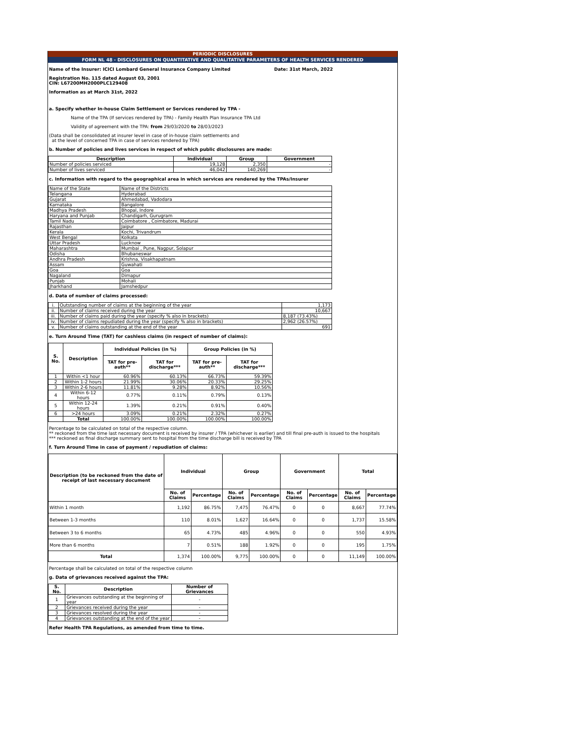PERIODIC DISCLOSURES
FORM NL 48 - DISCLOSURES ON QUANTITATIVE AND QUALITATIVE PARAMETERS OF HEALTH SERVICES RENDERED
Name of the Insurer: ICICI Lombard General Insurance Company Limited Date: 31st March, 2022
Registration No. 115 dated August 03, 2001
CIN: L67200MH2000PLC129408
Information as at March 31st, 2022
a. Specify whether In-house Claim Settlement or Services rendered by TPA -
Name of the TPA (If services rendered by TPA) - Family Health Plan Insurance TPA Ltd
Validity of agreement with the TPA: from 29/03/2020 to 28/03/2023
(Data shall be consolidated at insurer level in case of in-house claim settlements and
at the level of concerned TPA in case of services rendered by TPA)
b. Number of policies and lives services in respect of which public disclosures are made:
| Description | Individual | Group | Government |
| --- | --- | --- | --- |
| Number of policies serviced | 19,128 | 2,350 | - |
| Number of lives serviced | 46,042 | 140,269 | - |
c. Information with regard to the geographical area in which services are rendered by the TPAs/Insurer
| Name of the State | Name of the Districts |
| Telangana | Hyderabad |
| Gujarat | Ahmedabad, Vadodara |
| Karnataka | Bangalore |
| Madhya Pradesh | Bhopal, Indore |
| Haryana and Punjab | Chandigarh, Gurugram |
| Tamil Nadu | Coimbatore , Coimbatore, Madurai |
| Rajasthan | Jaipur |
| Kerala | Kochi, Trivandrum |
| West Bengal | Kolkata |
| Uttar Pradesh | Lucknow |
| Maharashtra | Mumbai , Pune, Nagpur, Solapur |
| Odisha | Bhubaneswar |
| Andhra Pradesh | Krishna, Visakhapatnam |
| Assam | Guwahati |
| Goa | Goa |
| Nagaland | Dimapur |
| Punjab | Mohali |
| Jharkhand | Jamshedpur |
d. Data of number of claims processed:
| i. | Outstanding number of claims at the beginning of the year | 1,173 |
| ii. | Number of claims received during the year | 10,667 |
| iii. | Number of claims paid during the year (specify % also in brackets) | 8,187 (73.43%) |
| iv. | Number of claims repudiated during the year (specify % also in brackets) | 2,962 (26.57%) |
| v. | Number of claims outstanding at the end of the year | 691 |
e. Turn Around Time (TAT) for cashless claims (in respect of number of claims):
| S. No. | Description | Individual Policies (in %) | | Group Policies (in %) | |
| --- | --- | --- | --- | --- | --- |
| | | TAT for pre-auth** | TAT for discharge*** | TAT for pre-auth** | TAT for discharge*** |
| 1 | Within <1 hour | 60.96% | 60.13% | 66.73% | 59.39% |
| 2 | Within 1-2 hours | 21.99% | 30.06% | 20.33% | 29.25% |
| 3 | Within 2-6 hours | 11.81% | 9.28% | 8.92% | 10.56% |
| 4 | Within 6-12 hours | 0.77% | 0.11% | 0.79% | 0.13% |
| 5 | Within 12-24 hours | 1.39% | 0.21% | 0.91% | 0.40% |
| 6 | >24 hours | 3.09% | 0.21% | 2.32% | 0.27% |
| | Total | 100.00% | 100.00% | 100.00% | 100.00% |
Percentage to be calculated on total of the respective column.
** reckoned from the time last necessary document is received by insurer / TPA (whichever is earlier) and till final pre-auth is issued to the hospitals
*** reckoned as final discharge summary sent to hospital from the time discharge bill is received by TPA
f. Turn Around Time in case of payment / repudiation of claims:
| Description (to be reckoned from the date of receipt of last necessary document | Individual | | Group | | Government | | Total | |
| --- | --- | --- | --- | --- | --- | --- | --- | --- |
| | No. of Claims | Percentage | No. of Claims | Percentage | No. of Claims | Percentage | No. of Claims | Percentage |
| Within 1 month | 1,192 | 86.75% | 7,475 | 76.47% | 0 | 0 | 8,667 | 77.74% |
| Between 1-3 months | 110 | 8.01% | 1,627 | 16.64% | 0 | 0 | 1,737 | 15.58% |
| Between 3 to 6 months | 65 | 4.73% | 485 | 4.96% | 0 | 0 | 550 | 4.93% |
| More than 6 months | 7 | 0.51% | 188 | 1.92% | 0 | 0 | 195 | 1.75% |
| Total | 1,374 | 100.00% | 9,775 | 100.00% | 0 | 0 | 11,149 | 100.00% |
Percentage shall be calculated on total of the respective column
g. Data of grievances received against the TPA:
| S. No. | Description | Number of Grievances |
| --- | --- | --- |
| 1 | Grievances outstanding at the beginning of year | - |
| 2 | Grievances received during the year | - |
| 3 | Grievances resolved during the year | - |
| 4 | Grievances outstanding at the end of the year | - |
Refer Health TPA Regulations, as amended from time to time.